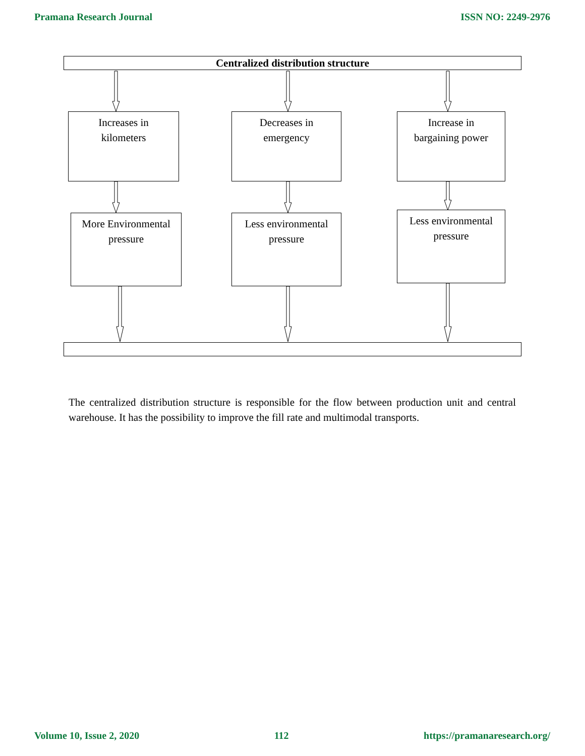Pramana Research Journal ISSN NO: 2249-2976
Centralized distribution structure
Increases in
kilometers
Decreases in
emergency
Increase in
bargaining power
More Environmental
pressure
Less environmental
pressure
Less environmental
pressure
The centralized distribution structure is responsible for the flow between production unit and central warehouse. It has the possibility to improve the fill rate and multimodal transports.
Volume 10, Issue 2, 2020 112 https://pramanaresearch.org/